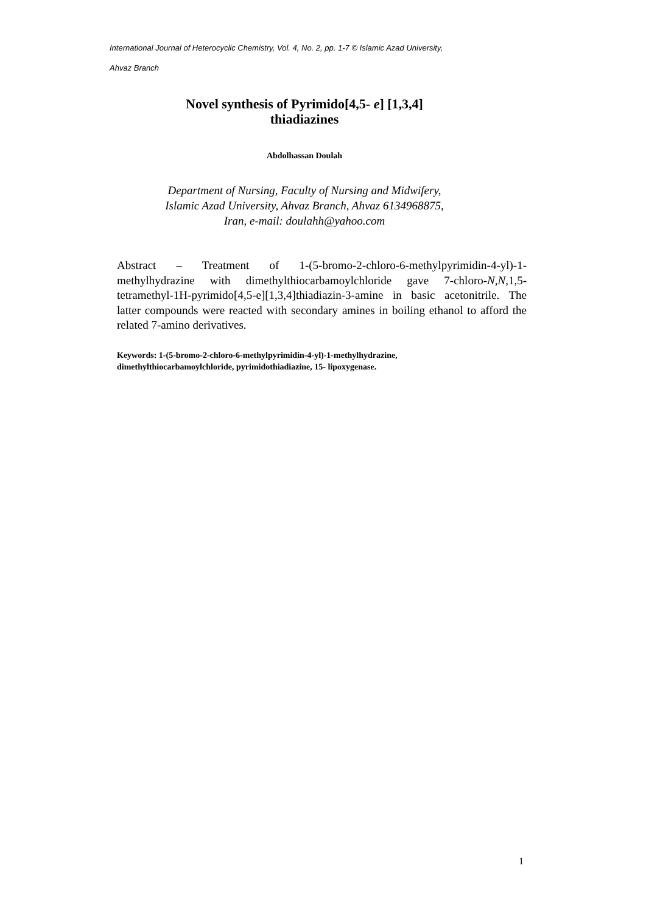International Journal of Heterocyclic Chemistry, Vol. 4, No. 2, pp. 1-7 © Islamic Azad University,
Ahvaz Branch
Novel synthesis of Pyrimido[4,5- e] [1,3,4]
thiadiazines
Abdolhassan Doulah
Department of Nursing, Faculty of Nursing and Midwifery,
Islamic Azad University, Ahvaz Branch, Ahvaz 6134968875,
Iran, e-mail: doulahh@yahoo.com
Abstract – Treatment of 1-(5-bromo-2-chloro-6-methylpyrimidin-4-yl)-1-methylhydrazine with dimethylthiocarbamoylchloride gave 7-chloro-N,N,1,5-tetramethyl-1H-pyrimido[4,5-e][1,3,4]thiadiazin-3-amine in basic acetonitrile. The latter compounds were reacted with secondary amines in boiling ethanol to afford the related 7-amino derivatives.
Keywords: 1-(5-bromo-2-chloro-6-methylpyrimidin-4-yl)-1-methylhydrazine,
dimethylthiocarbamoylchloride, pyrimidothiadiazine, 15- lipoxygenase.
1